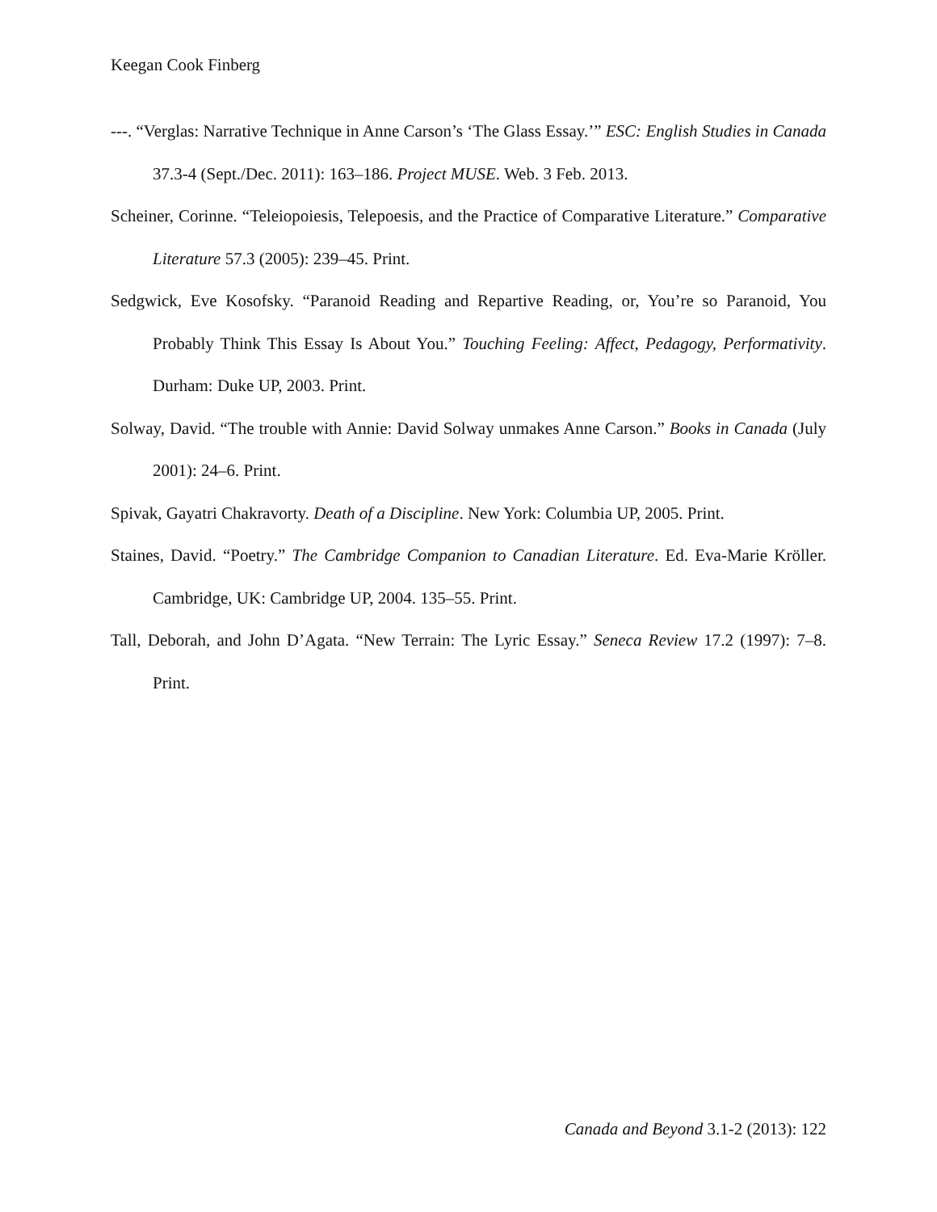Keegan Cook Finberg
---. “Verglas: Narrative Technique in Anne Carson’s ‘The Glass Essay.’” ESC: English Studies in Canada 37.3-4 (Sept./Dec. 2011): 163–186. Project MUSE. Web. 3 Feb. 2013.
Scheiner, Corinne. “Teleiopoiesis, Telepoesis, and the Practice of Comparative Literature.” Comparative Literature 57.3 (2005): 239–45. Print.
Sedgwick, Eve Kosofsky. “Paranoid Reading and Repartive Reading, or, You’re so Paranoid, You Probably Think This Essay Is About You.” Touching Feeling: Affect, Pedagogy, Performativity. Durham: Duke UP, 2003. Print.
Solway, David. “The trouble with Annie: David Solway unmakes Anne Carson.” Books in Canada (July 2001): 24–6. Print.
Spivak, Gayatri Chakravorty. Death of a Discipline. New York: Columbia UP, 2005. Print.
Staines, David. “Poetry.” The Cambridge Companion to Canadian Literature. Ed. Eva-Marie Kröller. Cambridge, UK: Cambridge UP, 2004. 135–55. Print.
Tall, Deborah, and John D’Agata. “New Terrain: The Lyric Essay.” Seneca Review 17.2 (1997): 7–8. Print.
Canada and Beyond 3.1-2 (2013): 122